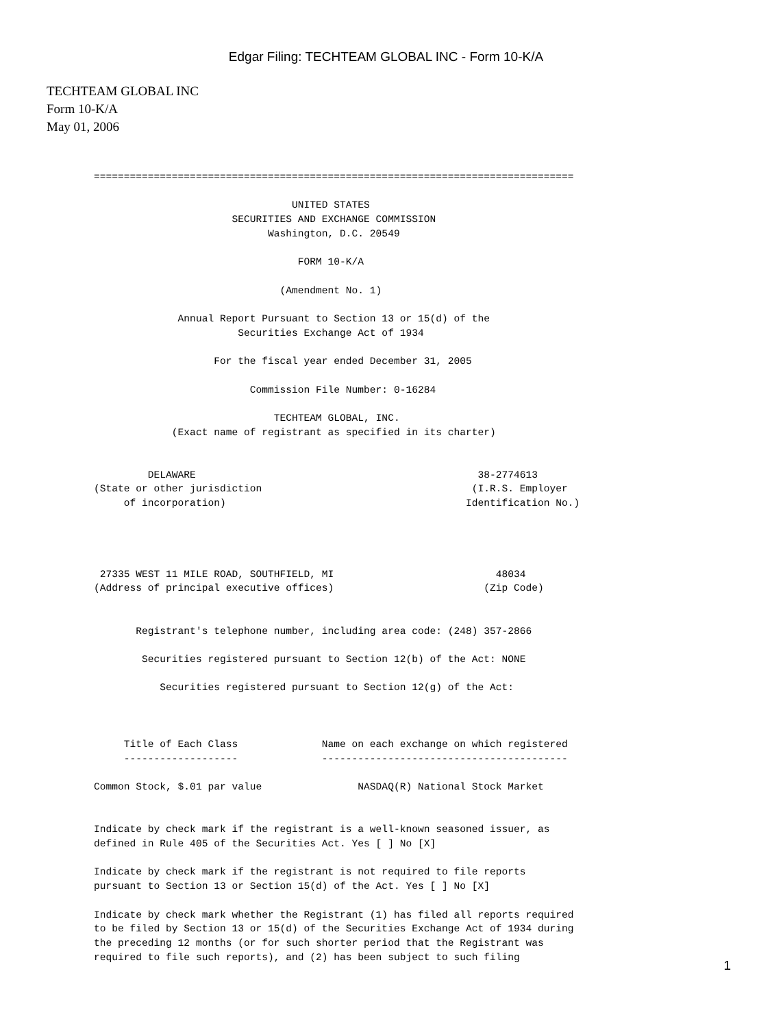Edgar Filing: TECHTEAM GLOBAL INC - Form 10-K/A
TECHTEAM GLOBAL INC
Form 10-K/A
May 01, 2006
================================================================================

                                 UNITED STATES
                       SECURITIES AND EXCHANGE COMMISSION
                             Washington, D.C. 20549

                                  FORM 10-K/A

                               (Amendment No. 1)

              Annual Report Pursuant to Section 13 or 15(d) of the
                        Securities Exchange Act of 1934

                    For the fiscal year ended December 31, 2005

                          Commission File Number: 0-16284

                              TECHTEAM GLOBAL, INC.
             (Exact name of registrant as specified in its charter)


         DELAWARE                                               38-2774613
(State or other jurisdiction                                   (I.R.S. Employer
     of incorporation)                                        Identification No.)




 27335 WEST 11 MILE ROAD, SOUTHFIELD, MI                           48034
(Address of principal executive offices)                         (Zip Code)


       Registrant's telephone number, including area code: (248) 357-2866

        Securities registered pursuant to Section 12(b) of the Act: NONE

           Securities registered pursuant to Section 12(g) of the Act:



     Title of Each Class              Name on each exchange on which registered
     -------------------              -----------------------------------------

Common Stock, $.01 par value                NASDAQ(R) National Stock Market


Indicate by check mark if the registrant is a well-known seasoned issuer, as
defined in Rule 405 of the Securities Act. Yes [ ] No [X]

Indicate by check mark if the registrant is not required to file reports
pursuant to Section 13 or Section 15(d) of the Act. Yes [ ] No [X]

Indicate by check mark whether the Registrant (1) has filed all reports required
to be filed by Section 13 or 15(d) of the Securities Exchange Act of 1934 during
the preceding 12 months (or for such shorter period that the Registrant was
required to file such reports), and (2) has been subject to such filing
1